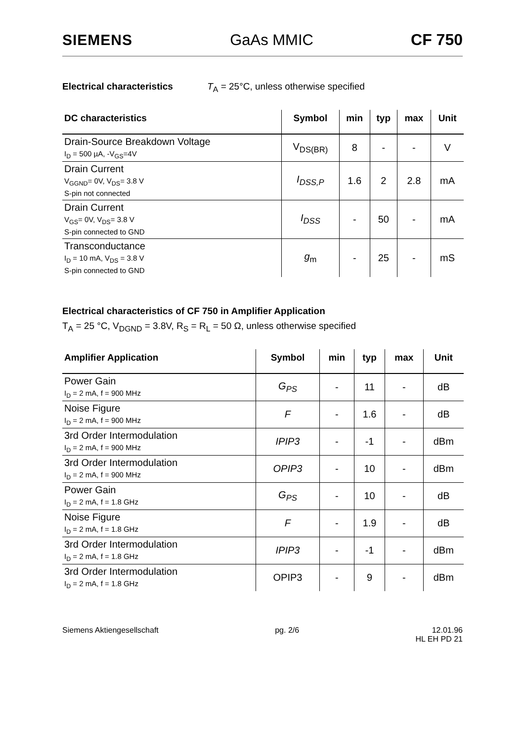SIEMENS GaAs MMIC CF 750
Electrical characteristics T<sub>A</sub> = 25°C, unless otherwise specified
| DC characteristics | Symbol | min | typ | max | Unit |
| --- | --- | --- | --- | --- | --- |
| Drain-Source Breakdown Voltage I<sub>D</sub> = 500 µA, -V<sub>GS</sub>=4V | V<sub>DS(BR)</sub> | 8 | - | - | V |
| Drain Current V<sub>GGND</sub>= 0V, V<sub>DS</sub>= 3.8 V S-pin not connected | I<sub>DSS,P</sub> | 1.6 | 2 | 2.8 | mA |
| Drain Current V<sub>GS</sub>= 0V, V<sub>DS</sub>= 3.8 V S-pin connected to GND | I<sub>DSS</sub> | - | 50 | - | mA |
| Transconductance I<sub>D</sub> = 10 mA, V<sub>DS</sub> = 3.8 V S-pin connected to GND | g<sub>m</sub> | - | 25 | - | mS |
Electrical characteristics of CF 750 in Amplifier Application
T<sub>A</sub> = 25 °C, V<sub>DGND</sub> = 3.8V, R<sub>S</sub> = R<sub>L</sub> = 50 Ω, unless otherwise specified
| Amplifier Application | Symbol | min | typ | max | Unit |
| --- | --- | --- | --- | --- | --- |
| Power Gain I<sub>D</sub> = 2 mA, f = 900 MHz | G<sub>PS</sub> | - | 11 | - | dB |
| Noise Figure I<sub>D</sub> = 2 mA, f = 900 MHz | F | - | 1.6 | - | dB |
| 3rd Order Intermodulation I<sub>D</sub> = 2 mA, f = 900 MHz | IPIP3 | - | -1 | - | dBm |
| 3rd Order Intermodulation I<sub>D</sub> = 2 mA, f = 900 MHz | OPIP3 | - | 10 | - | dBm |
| Power Gain I<sub>D</sub> = 2 mA, f = 1.8 GHz | G<sub>PS</sub> | - | 10 | - | dB |
| Noise Figure I<sub>D</sub> = 2 mA, f = 1.8 GHz | F | - | 1.9 | - | dB |
| 3rd Order Intermodulation I<sub>D</sub> = 2 mA, f = 1.8 GHz | IPIP3 | - | -1 | - | dBm |
| 3rd Order Intermodulation I<sub>D</sub> = 2 mA, f = 1.8 GHz | OPIP3 | - | 9 | - | dBm |
Siemens Aktiengesellschaft pg. 2/6 12.01.96
HL EH PD 21